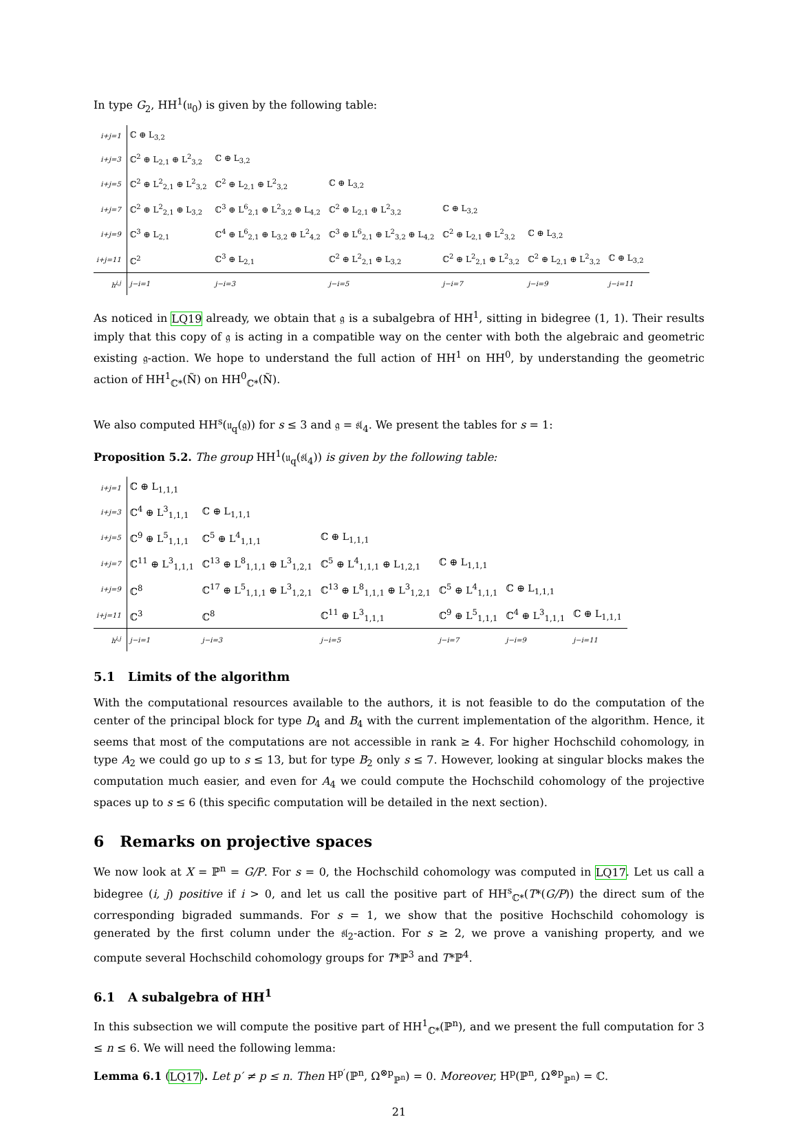In type G<sub>2</sub>, HH<sup>1</sup>(𝔲<sub>0</sub>) is given by the following table:
| i+j=1 | ℂ ⊕ L<sub>3,2</sub> | | | | | |
| i+j=3 | ℂ<sup>2</sup> ⊕ L<sub>2,1</sub> ⊕ L<sup>2</sup><sub>3,2</sub> | ℂ ⊕ L<sub>3,2</sub> | | | | |
| i+j=5 | ℂ<sup>2</sup> ⊕ L<sup>2</sup><sub>2,1</sub> ⊕ L<sup>2</sup><sub>3,2</sub> | ℂ<sup>2</sup> ⊕ L<sub>2,1</sub> ⊕ L<sup>2</sup><sub>3,2</sub> | ℂ ⊕ L<sub>3,2</sub> | | | |
| i+j=7 | ℂ<sup>2</sup> ⊕ L<sup>2</sup><sub>2,1</sub> ⊕ L<sub>3,2</sub> | ℂ<sup>3</sup> ⊕ L<sup>6</sup><sub>2,1</sub> ⊕ L<sup>2</sup><sub>3,2</sub> ⊕ L<sub>4,2</sub> | ℂ<sup>2</sup> ⊕ L<sub>2,1</sub> ⊕ L<sup>2</sup><sub>3,2</sub> | ℂ ⊕ L<sub>3,2</sub> | | |
| i+j=9 | ℂ<sup>3</sup> ⊕ L<sub>2,1</sub> | ℂ<sup>4</sup> ⊕ L<sup>6</sup><sub>2,1</sub> ⊕ L<sub>3,2</sub> ⊕ L<sup>2</sup><sub>4,2</sub> | ℂ<sup>3</sup> ⊕ L<sup>6</sup><sub>2,1</sub> ⊕ L<sup>2</sup><sub>3,2</sub> ⊕ L<sub>4,2</sub> | ℂ<sup>2</sup> ⊕ L<sub>2,1</sub> ⊕ L<sup>2</sup><sub>3,2</sub> | ℂ ⊕ L<sub>3,2</sub> | |
| i+j=11 | ℂ<sup>2</sup> | ℂ<sup>3</sup> ⊕ L<sub>2,1</sub> | ℂ<sup>2</sup> ⊕ L<sup>2</sup><sub>2,1</sub> ⊕ L<sub>3,2</sub> | ℂ<sup>2</sup> ⊕ L<sup>2</sup><sub>2,1</sub> ⊕ L<sup>2</sup><sub>3,2</sub> | ℂ<sup>2</sup> ⊕ L<sub>2,1</sub> ⊕ L<sup>2</sup><sub>3,2</sub> | ℂ ⊕ L<sub>3,2</sub> |
| h<sup>i,j</sup> | j−i=1 | j−i=3 | j−i=5 | j−i=7 | j−i=9 | j−i=11 |
As noticed in LQ19 already, we obtain that 𝔤 is a subalgebra of HH<sup>1</sup>, sitting in bidegree (1, 1). Their results imply that this copy of 𝔤 is acting in a compatible way on the center with both the algebraic and geometric existing 𝔤-action. We hope to understand the full action of HH<sup>1</sup> on HH<sup>0</sup>, by understanding the geometric action of HH<sup>1</sup><sub>ℂ*</sub>(Ñ) on HH<sup>0</sup><sub>ℂ*</sub>(Ñ).
We also computed HH<sup>s</sup>(𝔲<sub>q</sub>(𝔤)) for s ≤ 3 and 𝔤 = 𝔰𝔩<sub>4</sub>. We present the tables for s = 1:
Proposition 5.2. The group HH<sup>1</sup>(𝔲<sub>q</sub>(𝔰𝔩<sub>4</sub>)) is given by the following table:
| i+j=1 | ℂ ⊕ L<sub>1,1,1</sub> | | | | | |
| i+j=3 | ℂ<sup>4</sup> ⊕ L<sup>3</sup><sub>1,1,1</sub> | ℂ ⊕ L<sub>1,1,1</sub> | | | | |
| i+j=5 | ℂ<sup>9</sup> ⊕ L<sup>5</sup><sub>1,1,1</sub> | ℂ<sup>5</sup> ⊕ L<sup>4</sup><sub>1,1,1</sub> | ℂ ⊕ L<sub>1,1,1</sub> | | | |
| i+j=7 | ℂ<sup>11</sup> ⊕ L<sup>3</sup><sub>1,1,1</sub> | ℂ<sup>13</sup> ⊕ L<sup>8</sup><sub>1,1,1</sub> ⊕ L<sup>3</sup><sub>1,2,1</sub> | ℂ<sup>5</sup> ⊕ L<sup>4</sup><sub>1,1,1</sub> ⊕ L<sub>1,2,1</sub> | ℂ ⊕ L<sub>1,1,1</sub> | | |
| i+j=9 | ℂ<sup>8</sup> | ℂ<sup>17</sup> ⊕ L<sup>5</sup><sub>1,1,1</sub> ⊕ L<sup>3</sup><sub>1,2,1</sub> | ℂ<sup>13</sup> ⊕ L<sup>8</sup><sub>1,1,1</sub> ⊕ L<sup>3</sup><sub>1,2,1</sub> | ℂ<sup>5</sup> ⊕ L<sup>4</sup><sub>1,1,1</sub> | ℂ ⊕ L<sub>1,1,1</sub> | |
| i+j=11 | ℂ<sup>3</sup> | ℂ<sup>8</sup> | ℂ<sup>11</sup> ⊕ L<sup>3</sup><sub>1,1,1</sub> | ℂ<sup>9</sup> ⊕ L<sup>5</sup><sub>1,1,1</sub> | ℂ<sup>4</sup> ⊕ L<sup>3</sup><sub>1,1,1</sub> | ℂ ⊕ L<sub>1,1,1</sub> |
| h<sup>i,j</sup> | j−i=1 | j−i=3 | j−i=5 | j−i=7 | j−i=9 | j−i=11 |
5.1 Limits of the algorithm
With the computational resources available to the authors, it is not feasible to do the computation of the center of the principal block for type D<sub>4</sub> and B<sub>4</sub> with the current implementation of the algorithm. Hence, it seems that most of the computations are not accessible in rank ≥ 4. For higher Hochschild cohomology, in type A<sub>2</sub> we could go up to s ≤ 13, but for type B<sub>2</sub> only s ≤ 7. However, looking at singular blocks makes the computation much easier, and even for A<sub>4</sub> we could compute the Hochschild cohomology of the projective spaces up to s ≤ 6 (this specific computation will be detailed in the next section).
6 Remarks on projective spaces
We now look at X = ℙ<sup>n</sup> = G/P. For s = 0, the Hochschild cohomology was computed in LQ17. Let us call a bidegree (i, j) positive if i > 0, and let us call the positive part of HH<sup>s</sup><sub>ℂ*</sub>(T*(G/P)) the direct sum of the corresponding bigraded summands. For s = 1, we show that the positive Hochschild cohomology is generated by the first column under the 𝔰𝔩<sub>2</sub>-action. For s ≥ 2, we prove a vanishing property, and we compute several Hochschild cohomology groups for T*ℙ<sup>3</sup> and T*ℙ<sup>4</sup>.
6.1 A subalgebra of HH<sup>1</sup>
In this subsection we will compute the positive part of HH<sup>1</sup><sub>ℂ*</sub>(ℙ<sup>n</sup>), and we present the full computation for 3 ≤ n ≤ 6. We will need the following lemma:
Lemma 6.1 (LQ17). Let p′ ≠ p ≤ n. Then H<sup>p′</sup>(ℙ<sup>n</sup>, Ω<sup>⊗p</sup><sub>ℙ<sup>n</sup></sub>) = 0. Moreover, H<sup>p</sup>(ℙ<sup>n</sup>, Ω<sup>⊗p</sup><sub>ℙ<sup>n</sup></sub>) = ℂ.
21